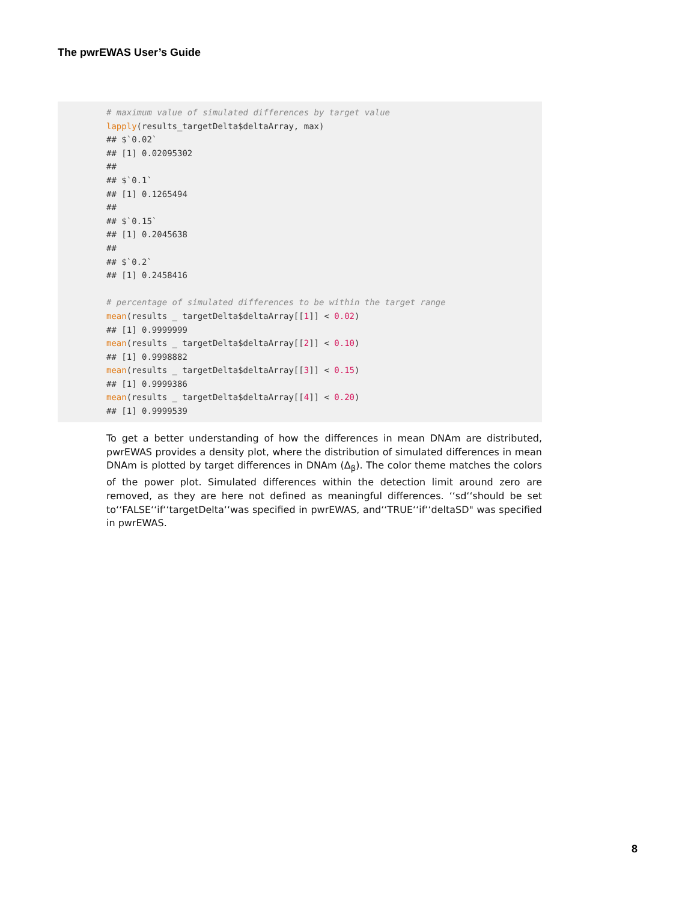The pwrEWAS User’s Guide
# maximum value of simulated differences by target value
lapply(results_targetDelta$deltaArray, max)
## $`0.02`
## [1] 0.02095302
##
## $`0.1`
## [1] 0.1265494
##
## $`0.15`
## [1] 0.2045638
##
## $`0.2`
## [1] 0.2458416

# percentage of simulated differences to be within the target range
mean(results _ targetDelta$deltaArray[[1]] < 0.02)
## [1] 0.9999999
mean(results _ targetDelta$deltaArray[[2]] < 0.10)
## [1] 0.9998882
mean(results _ targetDelta$deltaArray[[3]] < 0.15)
## [1] 0.9999386
mean(results _ targetDelta$deltaArray[[4]] < 0.20)
## [1] 0.9999539
To get a better understanding of how the differences in mean DNAm are distributed, pwrEWAS provides a density plot, where the distribution of simulated differences in mean DNAm is plotted by target differences in DNAm (Δ<sub>β</sub>). The color theme matches the colors of the power plot. Simulated differences within the detection limit around zero are removed, as they are here not defined as meaningful differences. ‘‘sd‘‘should be set to‘‘FALSE‘‘if‘‘targetDelta‘‘was specified in pwrEWAS, and‘‘TRUE‘‘if‘‘deltaSD" was specified in pwrEWAS.
8